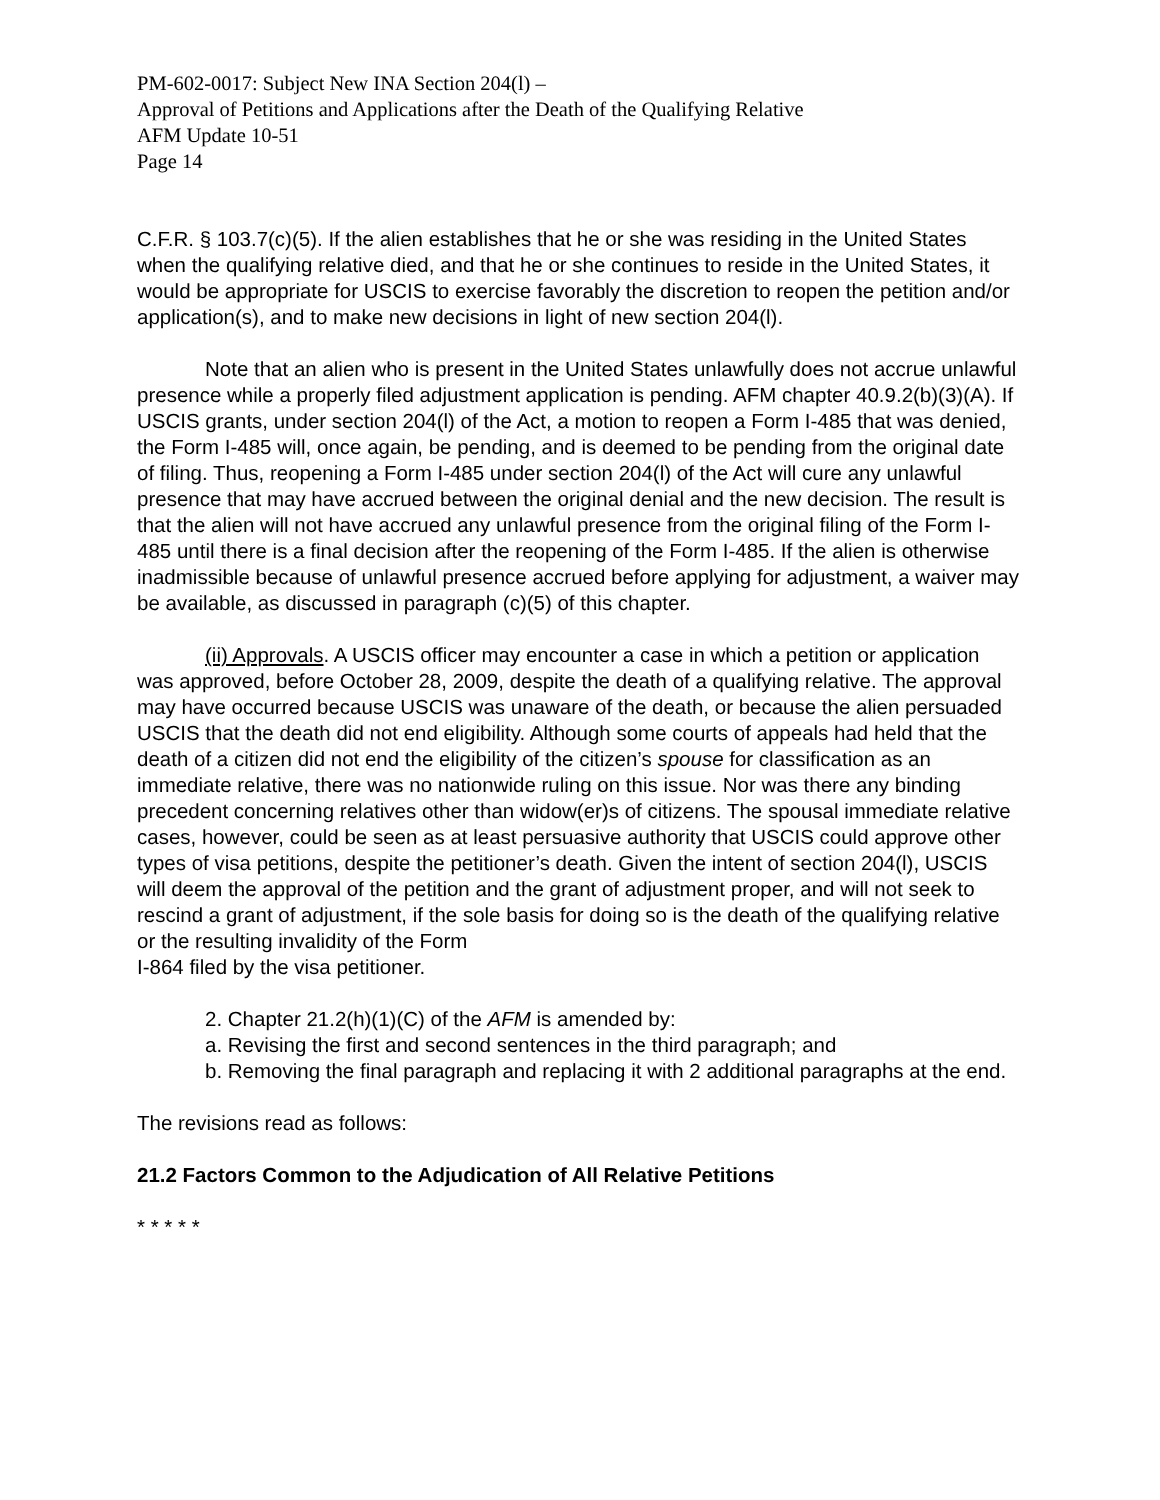PM-602-0017: Subject New INA Section 204(l) –
Approval of Petitions and Applications after the Death of the Qualifying Relative
AFM Update 10-51
Page 14
C.F.R. § 103.7(c)(5). If the alien establishes that he or she was residing in the United States when the qualifying relative died, and that he or she continues to reside in the United States, it would be appropriate for USCIS to exercise favorably the discretion to reopen the petition and/or application(s), and to make new decisions in light of new section 204(l).
Note that an alien who is present in the United States unlawfully does not accrue unlawful presence while a properly filed adjustment application is pending. AFM chapter 40.9.2(b)(3)(A). If USCIS grants, under section 204(l) of the Act, a motion to reopen a Form I-485 that was denied, the Form I-485 will, once again, be pending, and is deemed to be pending from the original date of filing. Thus, reopening a Form I-485 under section 204(l) of the Act will cure any unlawful presence that may have accrued between the original denial and the new decision. The result is that the alien will not have accrued any unlawful presence from the original filing of the Form I-485 until there is a final decision after the reopening of the Form I-485. If the alien is otherwise inadmissible because of unlawful presence accrued before applying for adjustment, a waiver may be available, as discussed in paragraph (c)(5) of this chapter.
(ii) Approvals. A USCIS officer may encounter a case in which a petition or application was approved, before October 28, 2009, despite the death of a qualifying relative. The approval may have occurred because USCIS was unaware of the death, or because the alien persuaded USCIS that the death did not end eligibility. Although some courts of appeals had held that the death of a citizen did not end the eligibility of the citizen’s spouse for classification as an immediate relative, there was no nationwide ruling on this issue. Nor was there any binding precedent concerning relatives other than widow(er)s of citizens. The spousal immediate relative cases, however, could be seen as at least persuasive authority that USCIS could approve other types of visa petitions, despite the petitioner’s death. Given the intent of section 204(l), USCIS will deem the approval of the petition and the grant of adjustment proper, and will not seek to rescind a grant of adjustment, if the sole basis for doing so is the death of the qualifying relative or the resulting invalidity of the Form
I-864 filed by the visa petitioner.
2. Chapter 21.2(h)(1)(C) of the AFM is amended by:
a. Revising the first and second sentences in the third paragraph; and
b. Removing the final paragraph and replacing it with 2 additional paragraphs at the end.
The revisions read as follows:
21.2 Factors Common to the Adjudication of All Relative Petitions
* * * * *